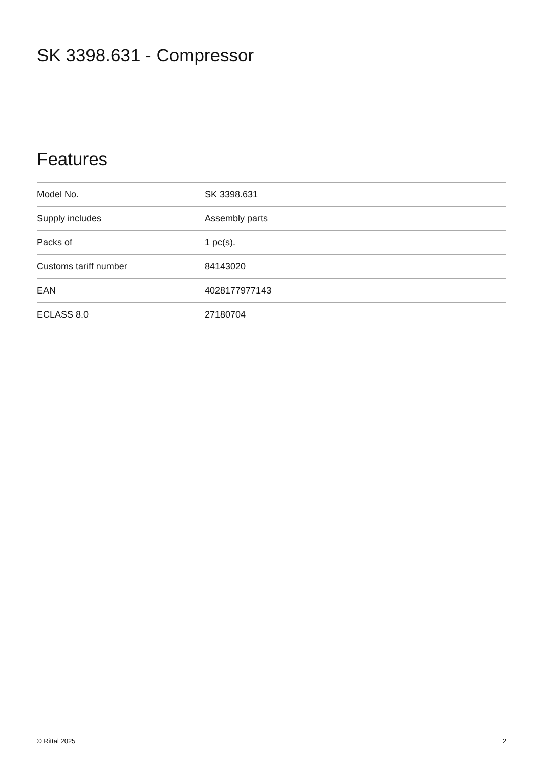SK 3398.631 - Compressor
Features
| Model No. | SK 3398.631 |
| Supply includes | Assembly parts |
| Packs of | 1 pc(s). |
| Customs tariff number | 84143020 |
| EAN | 4028177977143 |
| ECLASS 8.0 | 27180704 |
© Rittal 2025 2